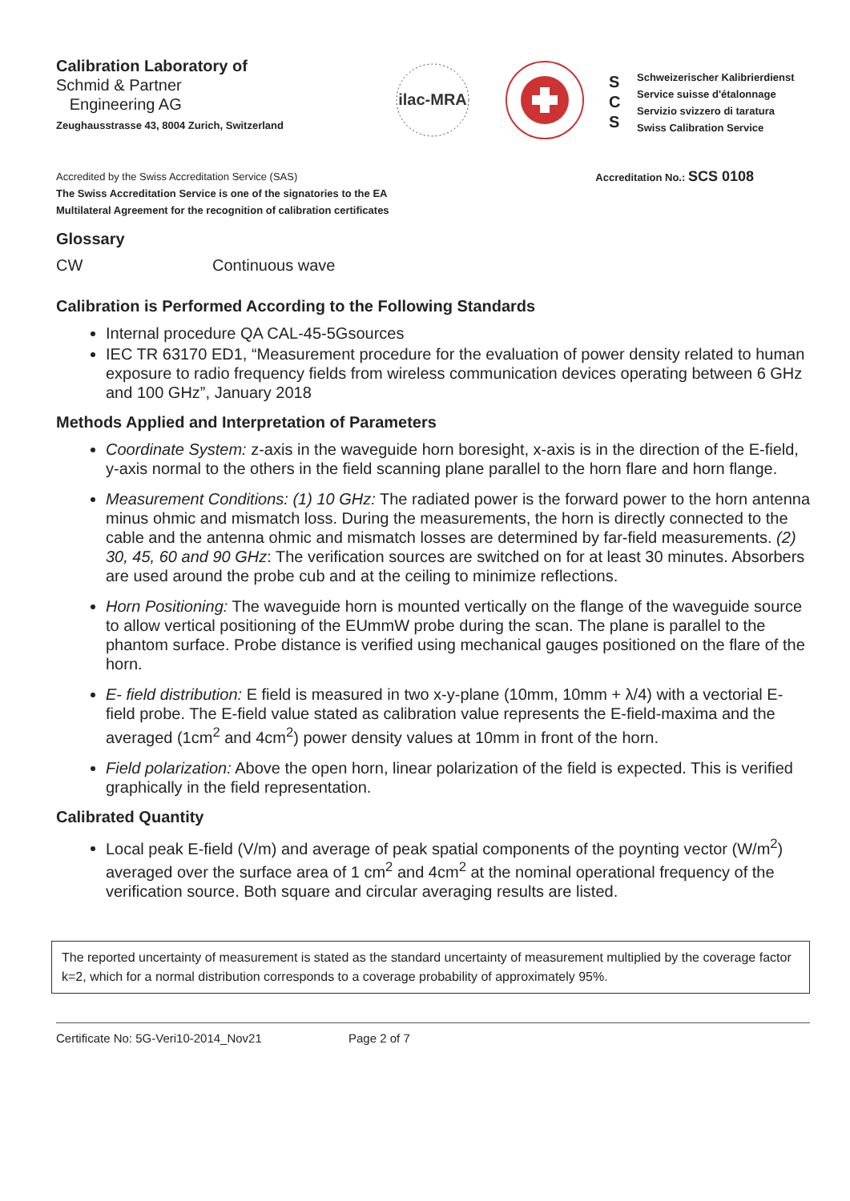Calibration Laboratory of
Schmid & Partner
Engineering AG
Zeughausstrasse 43, 8004 Zurich, Switzerland
ilac-MRA
S
C
S
Schweizerischer Kalibrierdienst
Service suisse d'étalonnage
Servizio svizzero di taratura
Swiss Calibration Service
Accredited by the Swiss Accreditation Service (SAS)
The Swiss Accreditation Service is one of the signatories to the EA
Multilateral Agreement for the recognition of calibration certificates
Accreditation No.: SCS 0108
Glossary
CW Continuous wave
Calibration is Performed According to the Following Standards
Internal procedure QA CAL-45-5Gsources
IEC TR 63170 ED1, “Measurement procedure for the evaluation of power density related to human exposure to radio frequency fields from wireless communication devices operating between 6 GHz and 100 GHz”, January 2018
Methods Applied and Interpretation of Parameters
Coordinate System: z-axis in the waveguide horn boresight, x-axis is in the direction of the E-field, y-axis normal to the others in the field scanning plane parallel to the horn flare and horn flange.
Measurement Conditions: (1) 10 GHz: The radiated power is the forward power to the horn antenna minus ohmic and mismatch loss. During the measurements, the horn is directly connected to the cable and the antenna ohmic and mismatch losses are determined by far-field measurements. (2) 30, 45, 60 and 90 GHz: The verification sources are switched on for at least 30 minutes. Absorbers are used around the probe cub and at the ceiling to minimize reflections.
Horn Positioning: The waveguide horn is mounted vertically on the flange of the waveguide source to allow vertical positioning of the EUmmW probe during the scan. The plane is parallel to the phantom surface. Probe distance is verified using mechanical gauges positioned on the flare of the horn.
E- field distribution: E field is measured in two x-y-plane (10mm, 10mm + λ/4) with a vectorial E-field probe. The E-field value stated as calibration value represents the E-field-maxima and the averaged (1cm<sup>2</sup> and 4cm<sup>2</sup>) power density values at 10mm in front of the horn.
Field polarization: Above the open horn, linear polarization of the field is expected. This is verified graphically in the field representation.
Calibrated Quantity
Local peak E-field (V/m) and average of peak spatial components of the poynting vector (W/m<sup>2</sup>) averaged over the surface area of 1 cm<sup>2</sup> and 4cm<sup>2</sup> at the nominal operational frequency of the verification source. Both square and circular averaging results are listed.
The reported uncertainty of measurement is stated as the standard uncertainty of measurement multiplied by the coverage factor k=2, which for a normal distribution corresponds to a coverage probability of approximately 95%.
Certificate No: 5G-Veri10-2014_Nov21 Page 2 of 7